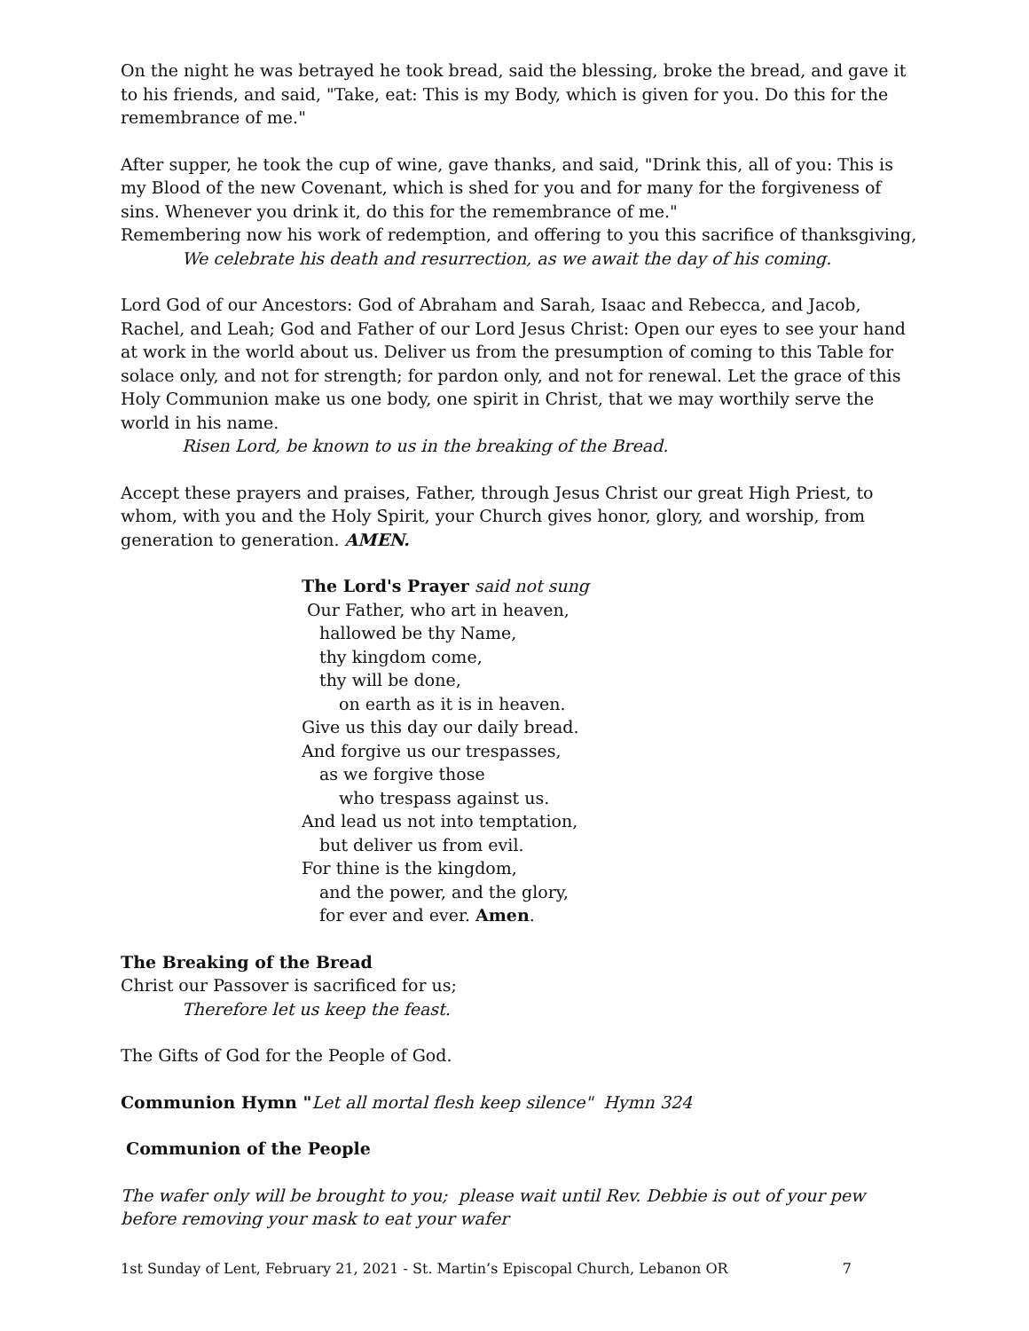On the night he was betrayed he took bread, said the blessing, broke the bread, and gave it to his friends, and said, "Take, eat: This is my Body, which is given for you. Do this for the remembrance of me."
After supper, he took the cup of wine, gave thanks, and said, "Drink this, all of you: This is my Blood of the new Covenant, which is shed for you and for many for the forgiveness of sins. Whenever you drink it, do this for the remembrance of me."
Remembering now his work of redemption, and offering to you this sacrifice of thanksgiving,
We celebrate his death and resurrection, as we await the day of his coming.
Lord God of our Ancestors: God of Abraham and Sarah, Isaac and Rebecca, and Jacob, Rachel, and Leah; God and Father of our Lord Jesus Christ: Open our eyes to see your hand at work in the world about us. Deliver us from the presumption of coming to this Table for solace only, and not for strength; for pardon only, and not for renewal. Let the grace of this Holy Communion make us one body, one spirit in Christ, that we may worthily serve the world in his name.
Risen Lord, be known to us in the breaking of the Bread.
Accept these prayers and praises, Father, through Jesus Christ our great High Priest, to whom, with you and the Holy Spirit, your Church gives honor, glory, and worship, from generation to generation. AMEN.
The Lord's Prayer said not sung
Our Father, who art in heaven,
hallowed be thy Name,
thy kingdom come,
thy will be done,
on earth as it is in heaven.
Give us this day our daily bread.
And forgive us our trespasses,
as we forgive those
who trespass against us.
And lead us not into temptation,
but deliver us from evil.
For thine is the kingdom,
and the power, and the glory,
for ever and ever. Amen.
The Breaking of the Bread
Christ our Passover is sacrificed for us;
Therefore let us keep the feast.
The Gifts of God for the People of God.
Communion Hymn "Let all mortal flesh keep silence" Hymn 324
Communion of the People
The wafer only will be brought to you; please wait until Rev. Debbie is out of your pew before removing your mask to eat your wafer
1st Sunday of Lent, February 21, 2021 - St. Martin’s Episcopal Church, Lebanon OR 7